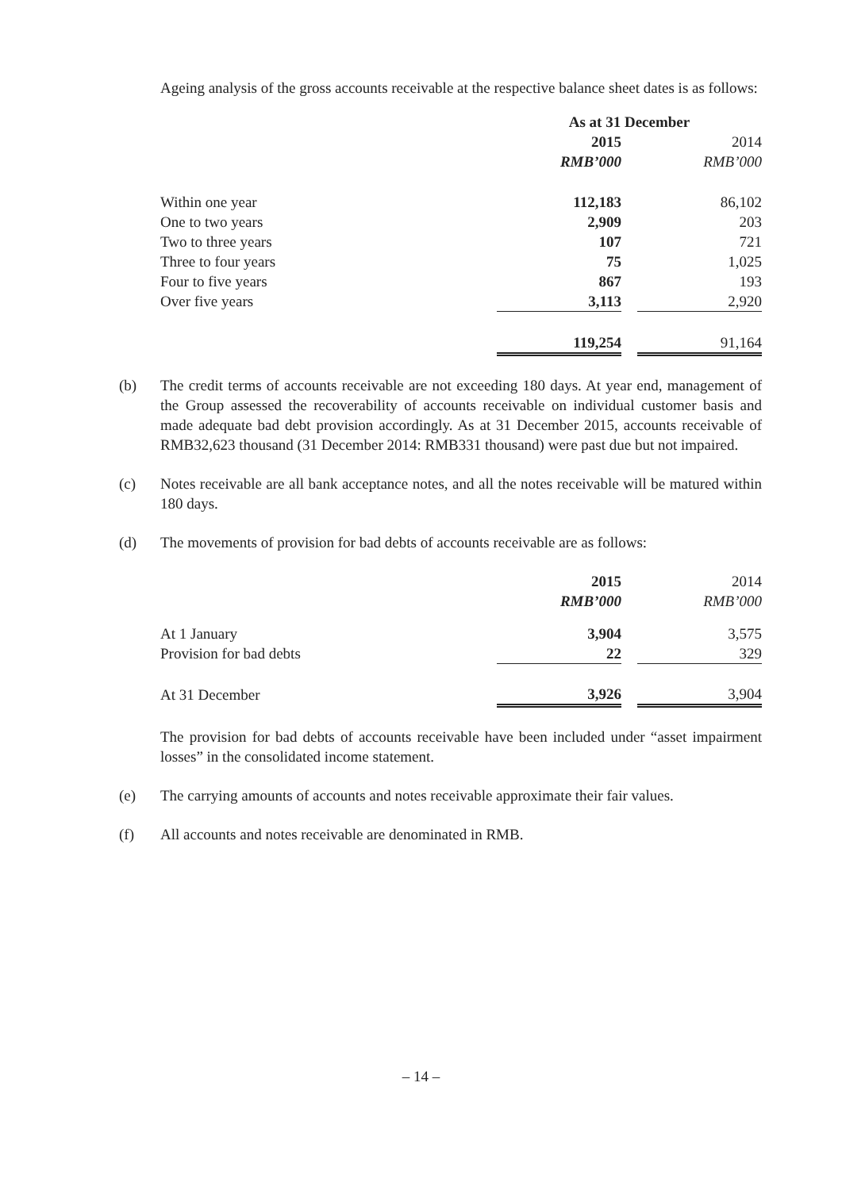Ageing analysis of the gross accounts receivable at the respective balance sheet dates is as follows:
| | As at 31 December | | |
| | 2015 | | 2014 |
| | RMB’000 | | RMB’000 |
| Within one year | 112,183 | | 86,102 |
| One to two years | 2,909 | | 203 |
| Two to three years | 107 | | 721 |
| Three to four years | 75 | | 1,025 |
| Four to five years | 867 | | 193 |
| Over five years | 3,113 | | 2,920 |
| | 119,254 | | 91,164 |
(b) The credit terms of accounts receivable are not exceeding 180 days. At year end, management of the Group assessed the recoverability of accounts receivable on individual customer basis and made adequate bad debt provision accordingly. As at 31 December 2015, accounts receivable of RMB32,623 thousand (31 December 2014: RMB331 thousand) were past due but not impaired.
(c) Notes receivable are all bank acceptance notes, and all the notes receivable will be matured within 180 days.
(d) The movements of provision for bad debts of accounts receivable are as follows:
| | 2015 | | 2014 |
| | RMB’000 | | RMB’000 |
| At 1 January | 3,904 | | 3,575 |
| Provision for bad debts | 22 | | 329 |
| At 31 December | 3,926 | | 3,904 |
The provision for bad debts of accounts receivable have been included under “asset impairment losses” in the consolidated income statement.
(e) The carrying amounts of accounts and notes receivable approximate their fair values.
(f) All accounts and notes receivable are denominated in RMB.
– 14 –